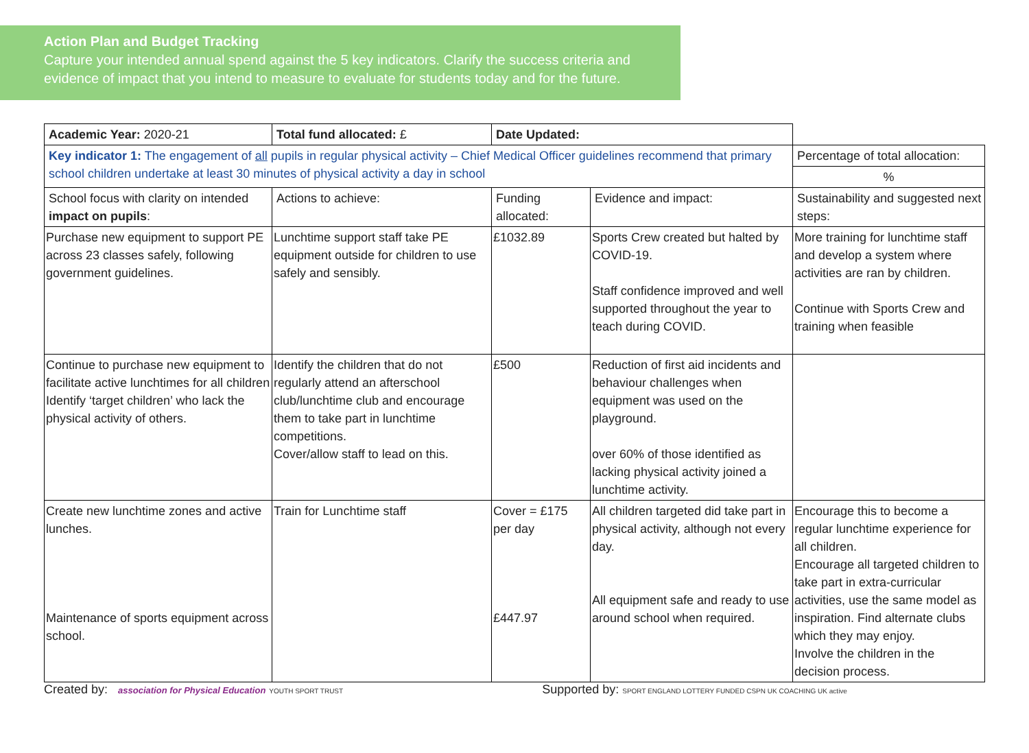Action Plan and Budget Tracking
Capture your intended annual spend against the 5 key indicators. Clarify the success criteria and evidence of impact that you intend to measure to evaluate for students today and for the future.
| Academic Year: 2020-21 | Total fund allocated: £ | Date Updated: | | |
| Key indicator 1: The engagement of all pupils in regular physical activity – Chief Medical Officer guidelines recommend that primary school children undertake at least 30 minutes of physical activity a day in school | | | | Percentage of total allocation: |
| | | | | % |
| School focus with clarity on intended impact on pupils : | Actions to achieve: | Funding allocated: | Evidence and impact: | Sustainability and suggested next steps: |
| Purchase new equipment to support PE across 23 classes safely, following government guidelines. | Lunchtime support staff take PE equipment outside for children to use safely and sensibly. | £1032.89 | Sports Crew created but halted by COVID-19. Staff confidence improved and well supported throughout the year to teach during COVID. | More training for lunchtime staff and develop a system where activities are ran by children. Continue with Sports Crew and training when feasible |
| Continue to purchase new equipment to facilitate active lunchtimes for all children Identify ‘target children’ who lack the physical activity of others. | Identify the children that do not regularly attend an afterschool club/lunchtime club and encourage them to take part in lunchtime competitions. Cover/allow staff to lead on this. | £500 | Reduction of first aid incidents and behaviour challenges when equipment was used on the playground. over 60% of those identified as lacking physical activity joined a lunchtime activity. | |
| Create new lunchtime zones and active lunches. Maintenance of sports equipment across school. | Train for Lunchtime staff | Cover = £175 per day £447.97 | All children targeted did take part in physical activity, although not every day. All equipment safe and ready to use around school when required. | Encourage this to become a regular lunchtime experience for all children. Encourage all targeted children to take part in extra-curricular activities, use the same model as inspiration. Find alternate clubs which they may enjoy. Involve the children in the decision process. |
Created by: association for Physical Education YOUTH SPORT TRUST
Supported by: SPORT ENGLAND LOTTERY FUNDED CSPN UK COACHING UK active